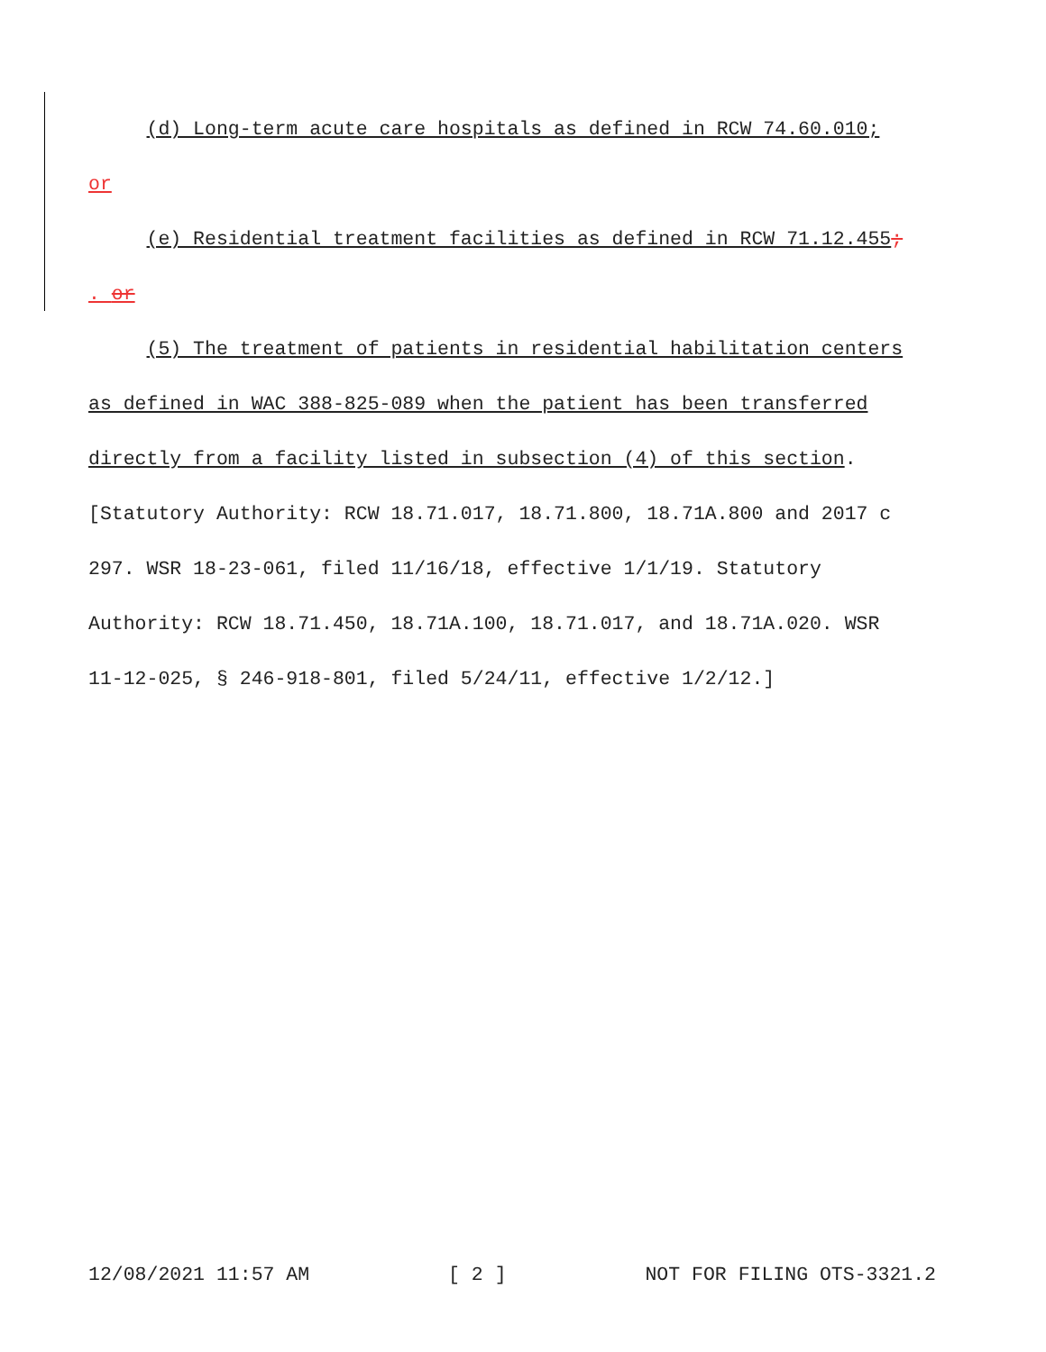(d) Long-term acute care hospitals as defined in RCW 74.60.010;
or
(e) Residential treatment facilities as defined in RCW 71.12.455;
. or
(5) The treatment of patients in residential habilitation centers
as defined in WAC 388-825-089 when the patient has been transferred
directly from a facility listed in subsection (4) of this section.
[Statutory Authority: RCW 18.71.017, 18.71.800, 18.71A.800 and 2017 c
297. WSR 18-23-061, filed 11/16/18, effective 1/1/19. Statutory
Authority: RCW 18.71.450, 18.71A.100, 18.71.017, and 18.71A.020. WSR
11-12-025, § 246-918-801, filed 5/24/11, effective 1/2/12.]
12/08/2021 11:57 AM [ 2 ] NOT FOR FILING OTS-3321.2